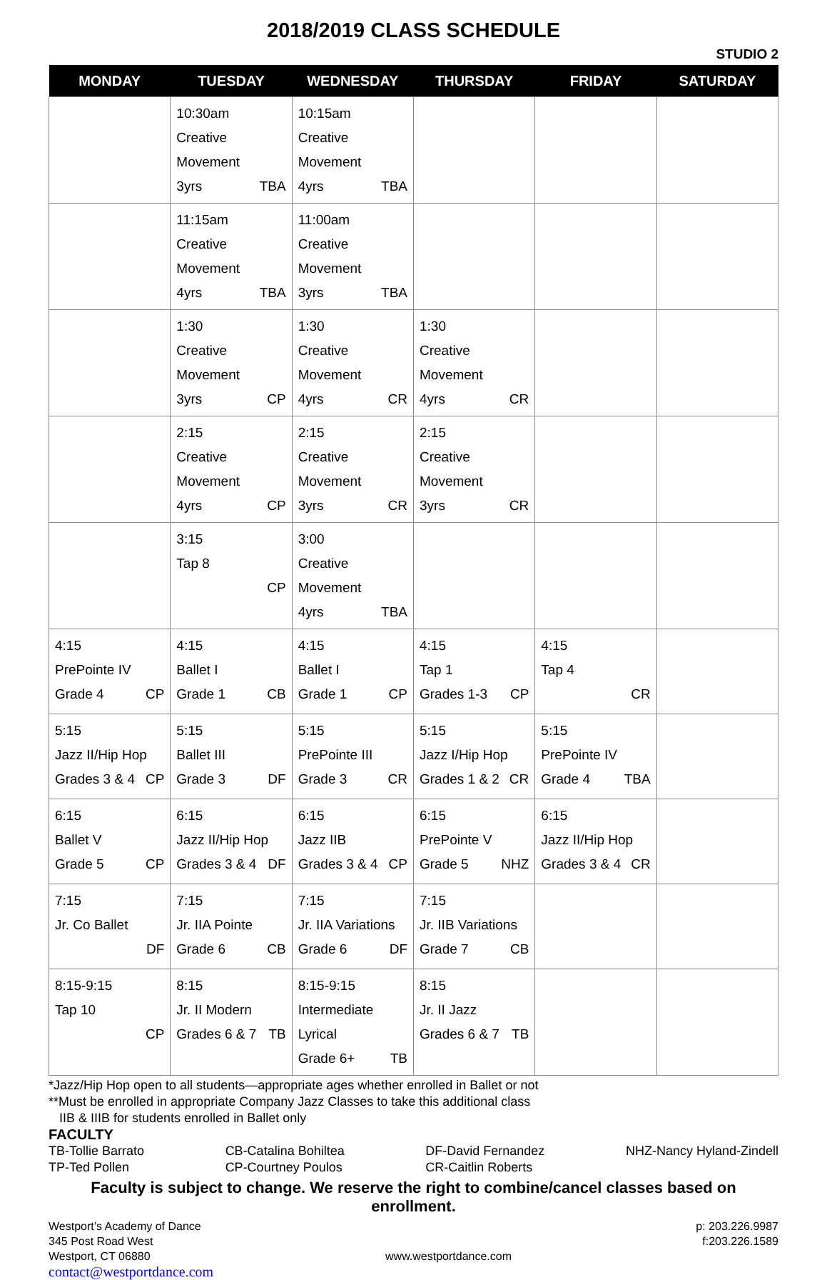2018/2019 CLASS SCHEDULE
STUDIO 2
| MONDAY | TUESDAY | WEDNESDAY | THURSDAY | FRIDAY | SATURDAY |
| --- | --- | --- | --- | --- | --- |
| | 10:30am Creative Movement 3yrs TBA | 10:15am Creative Movement 4yrs TBA | | | |
| | 11:15am Creative Movement 4yrs TBA | 11:00am Creative Movement 3yrs TBA | | | |
| | 1:30 Creative Movement 3yrs CP | 1:30 Creative Movement 4yrs CR | 1:30 Creative Movement 4yrs CR | | |
| | 2:15 Creative Movement 4yrs CP | 2:15 Creative Movement 3yrs CR | 2:15 Creative Movement 3yrs CR | | |
| | 3:15 Tap 8 CP | 3:00 Creative Movement 4yrs TBA | | | |
| 4:15 PrePointe IV Grade 4 CP | 4:15 Ballet I Grade 1 CB | 4:15 Ballet I Grade 1 CP | 4:15 Tap 1 Grades 1-3 CP | 4:15 Tap 4 CR | |
| 5:15 Jazz II/Hip Hop Grades 3 & 4 CP | 5:15 Ballet III Grade 3 DF | 5:15 PrePointe III Grade 3 CR | 5:15 Jazz I/Hip Hop Grades 1 & 2 CR | 5:15 PrePointe IV Grade 4 TBA | |
| 6:15 Ballet V Grade 5 CP | 6:15 Jazz II/Hip Hop Grades 3 & 4 DF | 6:15 Jazz IIB Grades 3 & 4 CP | 6:15 PrePointe V Grade 5 NHZ | 6:15 Jazz II/Hip Hop Grades 3 & 4 CR | |
| 7:15 Jr. Co Ballet DF | 7:15 Jr. IIA Pointe Grade 6 CB | 7:15 Jr. IIA Variations Grade 6 DF | 7:15 Jr. IIB Variations Grade 7 CB | | |
| 8:15-9:15 Tap 10 CP | 8:15 Jr. II Modern Grades 6 & 7 TB | 8:15-9:15 Intermediate Lyrical Grade 6+ TB | 8:15 Jr. II Jazz Grades 6 & 7 TB | | |
*Jazz/Hip Hop open to all students—appropriate ages whether enrolled in Ballet or not
**Must be enrolled in appropriate Company Jazz Classes to take this additional class
IIB & IIIB for students enrolled in Ballet only
FACULTY
TB-Tollie Barrato
TP-Ted Pollen
CB-Catalina Bohiltea
CP-Courtney Poulos
DF-David Fernandez
CR-Caitlin Roberts
NHZ-Nancy Hyland-Zindell
Faculty is subject to change. We reserve the right to combine/cancel classes based on enrollment.
Westport’s Academy of Dance
345 Post Road West
Westport, CT 06880
www.westportdance.com p: 203.226.9987
f:203.226.1589
contact@westportdance.com